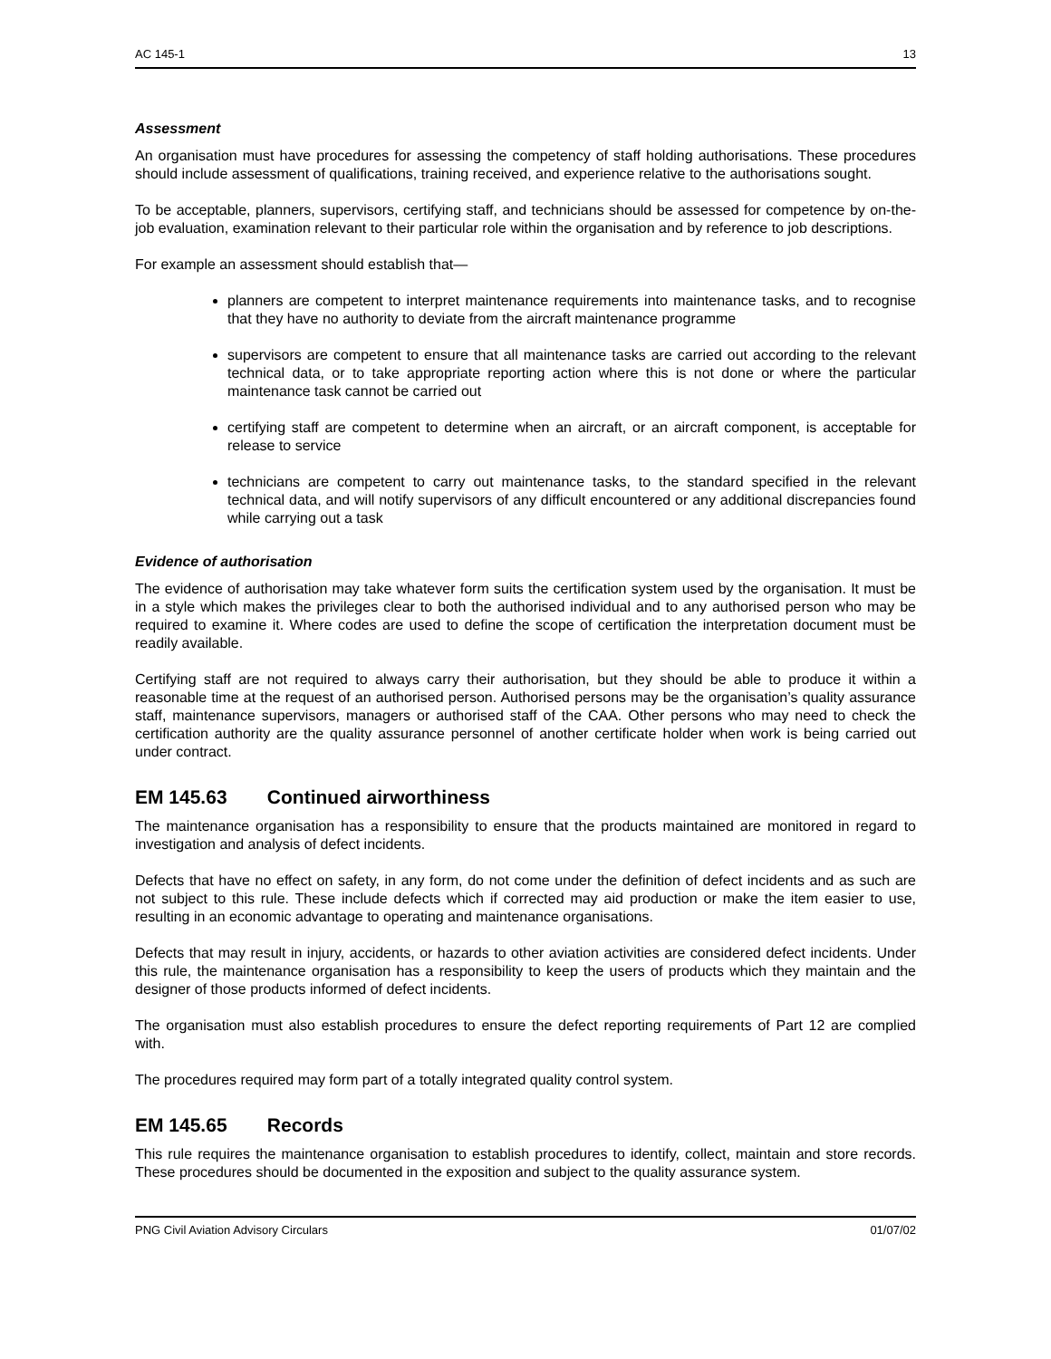AC 145-1 13
Assessment
An organisation must have procedures for assessing the competency of staff holding authorisations. These procedures should include assessment of qualifications, training received, and experience relative to the authorisations sought.
To be acceptable, planners, supervisors, certifying staff, and technicians should be assessed for competence by on-the-job evaluation, examination relevant to their particular role within the organisation and by reference to job descriptions.
For example an assessment should establish that—
planners are competent to interpret maintenance requirements into maintenance tasks, and to recognise that they have no authority to deviate from the aircraft maintenance programme
supervisors are competent to ensure that all maintenance tasks are carried out according to the relevant technical data, or to take appropriate reporting action where this is not done or where the particular maintenance task cannot be carried out
certifying staff are competent to determine when an aircraft, or an aircraft component, is acceptable for release to service
technicians are competent to carry out maintenance tasks, to the standard specified in the relevant technical data, and will notify supervisors of any difficult encountered or any additional discrepancies found while carrying out a task
Evidence of authorisation
The evidence of authorisation may take whatever form suits the certification system used by the organisation. It must be in a style which makes the privileges clear to both the authorised individual and to any authorised person who may be required to examine it. Where codes are used to define the scope of certification the interpretation document must be readily available.
Certifying staff are not required to always carry their authorisation, but they should be able to produce it within a reasonable time at the request of an authorised person. Authorised persons may be the organisation’s quality assurance staff, maintenance supervisors, managers or authorised staff of the CAA. Other persons who may need to check the certification authority are the quality assurance personnel of another certificate holder when work is being carried out under contract.
EM 145.63 Continued airworthiness
The maintenance organisation has a responsibility to ensure that the products maintained are monitored in regard to investigation and analysis of defect incidents.
Defects that have no effect on safety, in any form, do not come under the definition of defect incidents and as such are not subject to this rule. These include defects which if corrected may aid production or make the item easier to use, resulting in an economic advantage to operating and maintenance organisations.
Defects that may result in injury, accidents, or hazards to other aviation activities are considered defect incidents. Under this rule, the maintenance organisation has a responsibility to keep the users of products which they maintain and the designer of those products informed of defect incidents.
The organisation must also establish procedures to ensure the defect reporting requirements of Part 12 are complied with.
The procedures required may form part of a totally integrated quality control system.
EM 145.65 Records
This rule requires the maintenance organisation to establish procedures to identify, collect, maintain and store records. These procedures should be documented in the exposition and subject to the quality assurance system.
PNG Civil Aviation Advisory Circulars 01/07/02